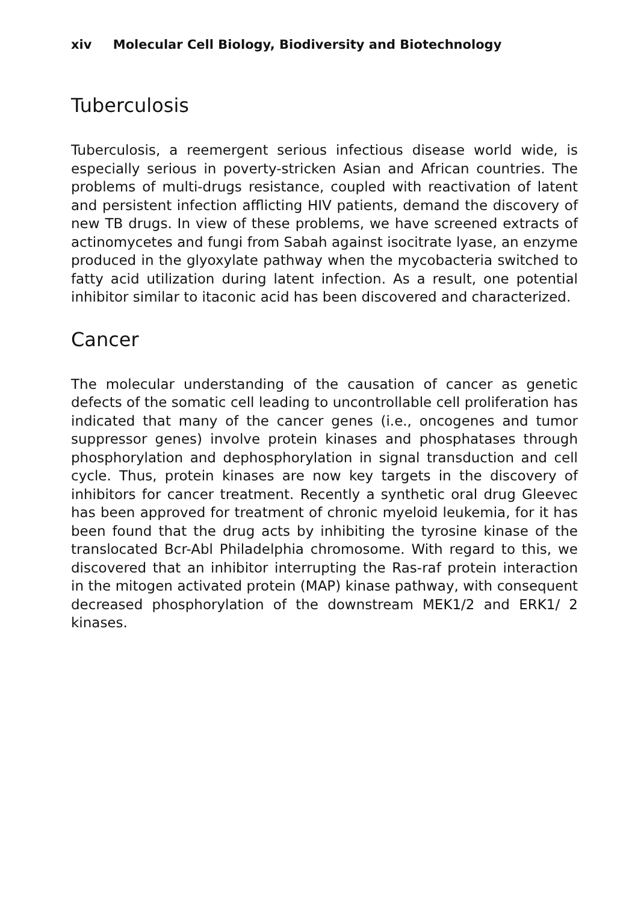xiv Molecular Cell Biology, Biodiversity and Biotechnology
Tuberculosis
Tuberculosis, a reemergent serious infectious disease world wide, is especially serious in poverty-stricken Asian and African countries. The problems of multi-drugs resistance, coupled with reactivation of latent and persistent infection afflicting HIV patients, demand the discovery of new TB drugs. In view of these problems, we have screened extracts of actinomycetes and fungi from Sabah against isocitrate lyase, an enzyme produced in the glyoxylate pathway when the mycobacteria switched to fatty acid utilization during latent infection. As a result, one potential inhibitor similar to itaconic acid has been discovered and characterized.
Cancer
The molecular understanding of the causation of cancer as genetic defects of the somatic cell leading to uncontrollable cell proliferation has indicated that many of the cancer genes (i.e., oncogenes and tumor suppressor genes) involve protein kinases and phosphatases through phosphorylation and dephosphorylation in signal transduction and cell cycle. Thus, protein kinases are now key targets in the discovery of inhibitors for cancer treatment. Recently a synthetic oral drug Gleevec has been approved for treatment of chronic myeloid leukemia, for it has been found that the drug acts by inhibiting the tyrosine kinase of the translocated Bcr-Abl Philadelphia chromosome. With regard to this, we discovered that an inhibitor interrupting the Ras-raf protein interaction in the mitogen activated protein (MAP) kinase pathway, with consequent decreased phosphorylation of the downstream MEK1/2 and ERK1/ 2 kinases.